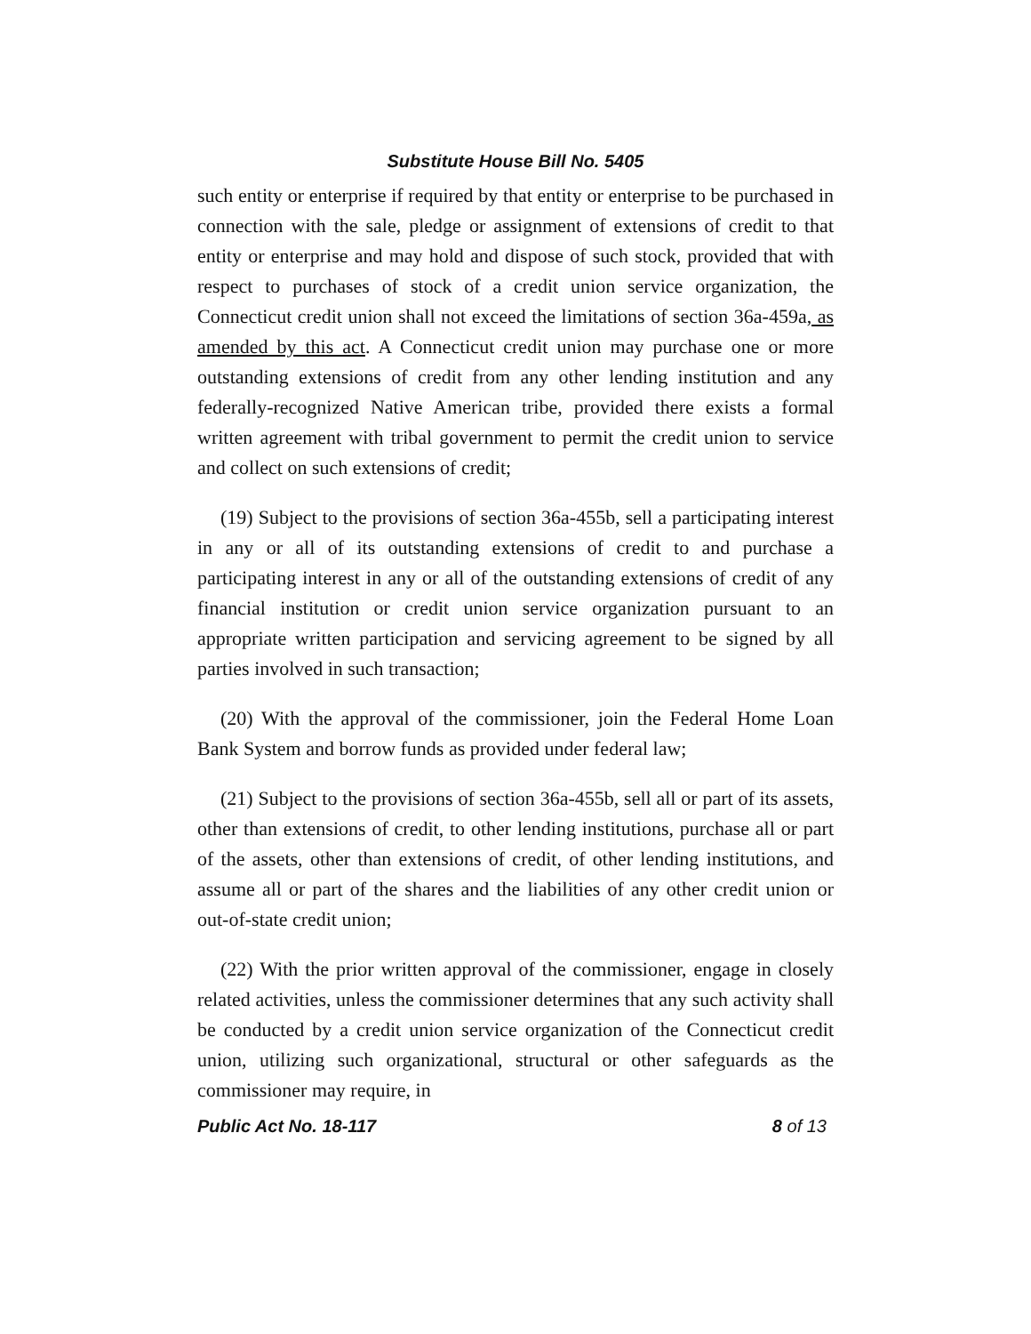Substitute House Bill No. 5405
such entity or enterprise if required by that entity or enterprise to be purchased in connection with the sale, pledge or assignment of extensions of credit to that entity or enterprise and may hold and dispose of such stock, provided that with respect to purchases of stock of a credit union service organization, the Connecticut credit union shall not exceed the limitations of section 36a-459a, as amended by this act. A Connecticut credit union may purchase one or more outstanding extensions of credit from any other lending institution and any federally-recognized Native American tribe, provided there exists a formal written agreement with tribal government to permit the credit union to service and collect on such extensions of credit;
(19) Subject to the provisions of section 36a-455b, sell a participating interest in any or all of its outstanding extensions of credit to and purchase a participating interest in any or all of the outstanding extensions of credit of any financial institution or credit union service organization pursuant to an appropriate written participation and servicing agreement to be signed by all parties involved in such transaction;
(20) With the approval of the commissioner, join the Federal Home Loan Bank System and borrow funds as provided under federal law;
(21) Subject to the provisions of section 36a-455b, sell all or part of its assets, other than extensions of credit, to other lending institutions, purchase all or part of the assets, other than extensions of credit, of other lending institutions, and assume all or part of the shares and the liabilities of any other credit union or out-of-state credit union;
(22) With the prior written approval of the commissioner, engage in closely related activities, unless the commissioner determines that any such activity shall be conducted by a credit union service organization of the Connecticut credit union, utilizing such organizational, structural or other safeguards as the commissioner may require, in
Public Act No. 18-117 8 of 13